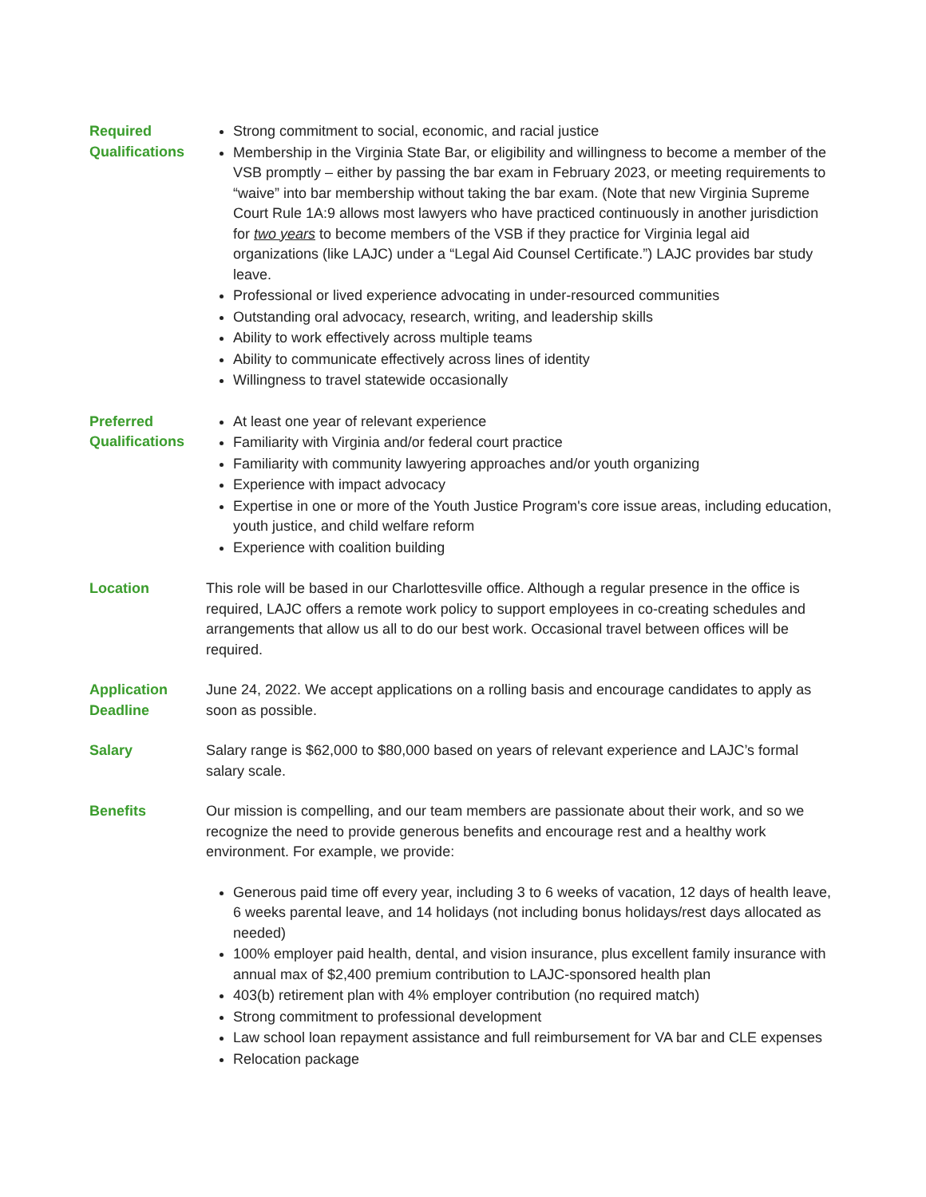Required Qualifications
Strong commitment to social, economic, and racial justice
Membership in the Virginia State Bar, or eligibility and willingness to become a member of the VSB promptly – either by passing the bar exam in February 2023, or meeting requirements to “waive” into bar membership without taking the bar exam. (Note that new Virginia Supreme Court Rule 1A:9 allows most lawyers who have practiced continuously in another jurisdiction for two years to become members of the VSB if they practice for Virginia legal aid organizations (like LAJC) under a “Legal Aid Counsel Certificate.”) LAJC provides bar study leave.
Professional or lived experience advocating in under-resourced communities
Outstanding oral advocacy, research, writing, and leadership skills
Ability to work effectively across multiple teams
Ability to communicate effectively across lines of identity
Willingness to travel statewide occasionally
Preferred Qualifications
At least one year of relevant experience
Familiarity with Virginia and/or federal court practice
Familiarity with community lawyering approaches and/or youth organizing
Experience with impact advocacy
Expertise in one or more of the Youth Justice Program's core issue areas, including education, youth justice, and child welfare reform
Experience with coalition building
Location This role will be based in our Charlottesville office. Although a regular presence in the office is required, LAJC offers a remote work policy to support employees in co-creating schedules and arrangements that allow us all to do our best work. Occasional travel between offices will be required.
Application Deadline
June 24, 2022. We accept applications on a rolling basis and encourage candidates to apply as soon as possible.
Salary Salary range is $62,000 to $80,000 based on years of relevant experience and LAJC’s formal salary scale.
Benefits Our mission is compelling, and our team members are passionate about their work, and so we recognize the need to provide generous benefits and encourage rest and a healthy work environment. For example, we provide:
Generous paid time off every year, including 3 to 6 weeks of vacation, 12 days of health leave, 6 weeks parental leave, and 14 holidays (not including bonus holidays/rest days allocated as needed)
100% employer paid health, dental, and vision insurance, plus excellent family insurance with annual max of $2,400 premium contribution to LAJC-sponsored health plan
403(b) retirement plan with 4% employer contribution (no required match)
Strong commitment to professional development
Law school loan repayment assistance and full reimbursement for VA bar and CLE expenses
Relocation package